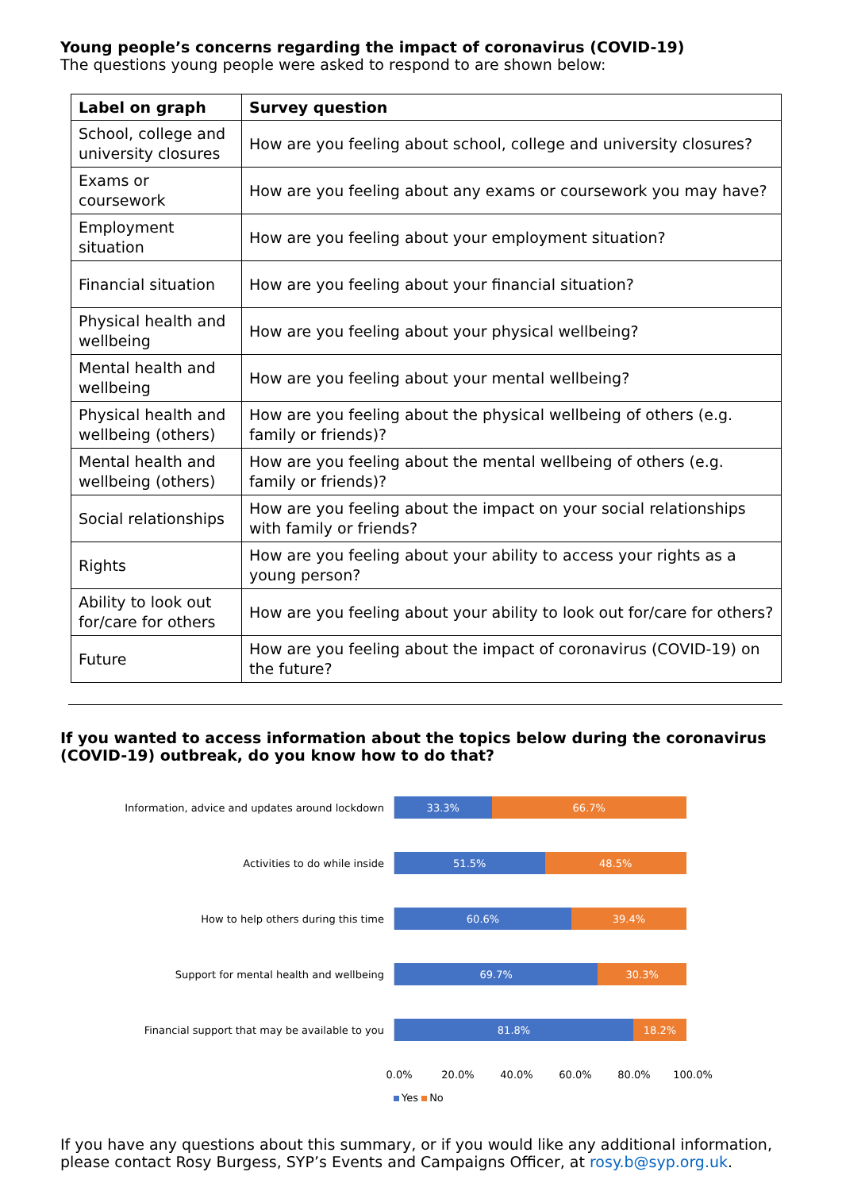Young people’s concerns regarding the impact of coronavirus (COVID-19)
The questions young people were asked to respond to are shown below:
| Label on graph | Survey question |
| --- | --- |
| School, college and university closures | How are you feeling about school, college and university closures? |
| Exams or coursework | How are you feeling about any exams or coursework you may have? |
| Employment situation | How are you feeling about your employment situation? |
| Financial situation | How are you feeling about your financial situation? |
| Physical health and wellbeing | How are you feeling about your physical wellbeing? |
| Mental health and wellbeing | How are you feeling about your mental wellbeing? |
| Physical health and wellbeing (others) | How are you feeling about the physical wellbeing of others (e.g. family or friends)? |
| Mental health and wellbeing (others) | How are you feeling about the mental wellbeing of others (e.g. family or friends)? |
| Social relationships | How are you feeling about the impact on your social relationships with family or friends? |
| Rights | How are you feeling about your ability to access your rights as a young person? |
| Ability to look out for/care for others | How are you feeling about your ability to look out for/care for others? |
| Future | How are you feeling about the impact of coronavirus (COVID-19) on the future? |
If you wanted to access information about the topics below during the coronavirus (COVID-19) outbreak, do you know how to do that?
Information, advice and updates around lockdown
33.3% 66.7%
Activities to do while inside
51.5% 48.5%
How to help others during this time
60.6% 39.4%
Support for mental health and wellbeing
69.7% 30.3%
Financial support that may be available to you
81.8% 18.2%
0.0% 20.0% 40.0% 60.0% 80.0% 100.0%
Yes No
If you have any questions about this summary, or if you would like any additional information, please contact Rosy Burgess, SYP’s Events and Campaigns Officer, at rosy.b@syp.org.uk.